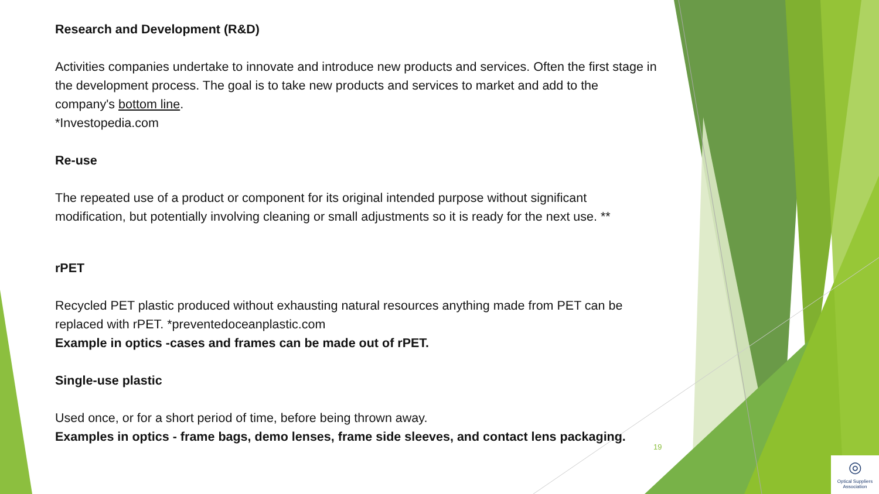Research and Development (R&D)
Activities companies undertake to innovate and introduce new products and services. Often the first stage in the development process. The goal is to take new products and services to market and add to the company's bottom line.
*Investopedia.com
Re-use
The repeated use of a product or component for its original intended purpose without significant modification, but potentially involving cleaning or small adjustments so it is ready for the next use. **
rPET
Recycled PET plastic produced without exhausting natural resources anything made from PET can be replaced with rPET. *preventedoceanplastic.com
Example in optics -cases and frames can be made out of rPET.
Single-use plastic
Used once, or for a short period of time, before being thrown away.
Examples in optics - frame bags, demo lenses, frame side sleeves, and contact lens packaging.
19
◎
Optical Suppliers
Association